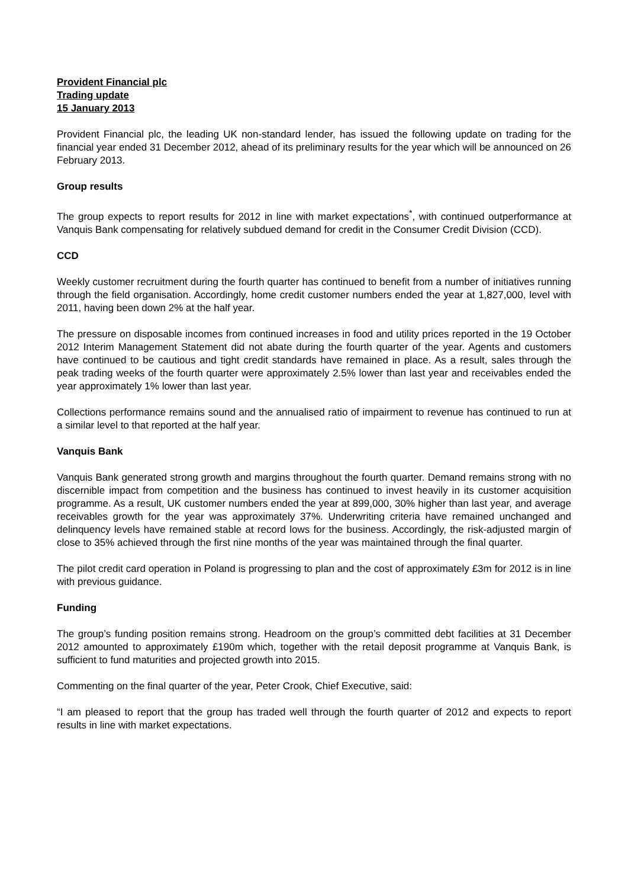Provident Financial plc
Trading update
15 January 2013
Provident Financial plc, the leading UK non-standard lender, has issued the following update on trading for the financial year ended 31 December 2012, ahead of its preliminary results for the year which will be announced on 26 February 2013.
Group results
The group expects to report results for 2012 in line with market expectations<sup>*</sup>, with continued outperformance at Vanquis Bank compensating for relatively subdued demand for credit in the Consumer Credit Division (CCD).
CCD
Weekly customer recruitment during the fourth quarter has continued to benefit from a number of initiatives running through the field organisation. Accordingly, home credit customer numbers ended the year at 1,827,000, level with 2011, having been down 2% at the half year.
The pressure on disposable incomes from continued increases in food and utility prices reported in the 19 October 2012 Interim Management Statement did not abate during the fourth quarter of the year. Agents and customers have continued to be cautious and tight credit standards have remained in place. As a result, sales through the peak trading weeks of the fourth quarter were approximately 2.5% lower than last year and receivables ended the year approximately 1% lower than last year.
Collections performance remains sound and the annualised ratio of impairment to revenue has continued to run at a similar level to that reported at the half year.
Vanquis Bank
Vanquis Bank generated strong growth and margins throughout the fourth quarter. Demand remains strong with no discernible impact from competition and the business has continued to invest heavily in its customer acquisition programme. As a result, UK customer numbers ended the year at 899,000, 30% higher than last year, and average receivables growth for the year was approximately 37%. Underwriting criteria have remained unchanged and delinquency levels have remained stable at record lows for the business. Accordingly, the risk-adjusted margin of close to 35% achieved through the first nine months of the year was maintained through the final quarter.
The pilot credit card operation in Poland is progressing to plan and the cost of approximately £3m for 2012 is in line with previous guidance.
Funding
The group’s funding position remains strong. Headroom on the group’s committed debt facilities at 31 December 2012 amounted to approximately £190m which, together with the retail deposit programme at Vanquis Bank, is sufficient to fund maturities and projected growth into 2015.
Commenting on the final quarter of the year, Peter Crook, Chief Executive, said:
“I am pleased to report that the group has traded well through the fourth quarter of 2012 and expects to report results in line with market expectations.